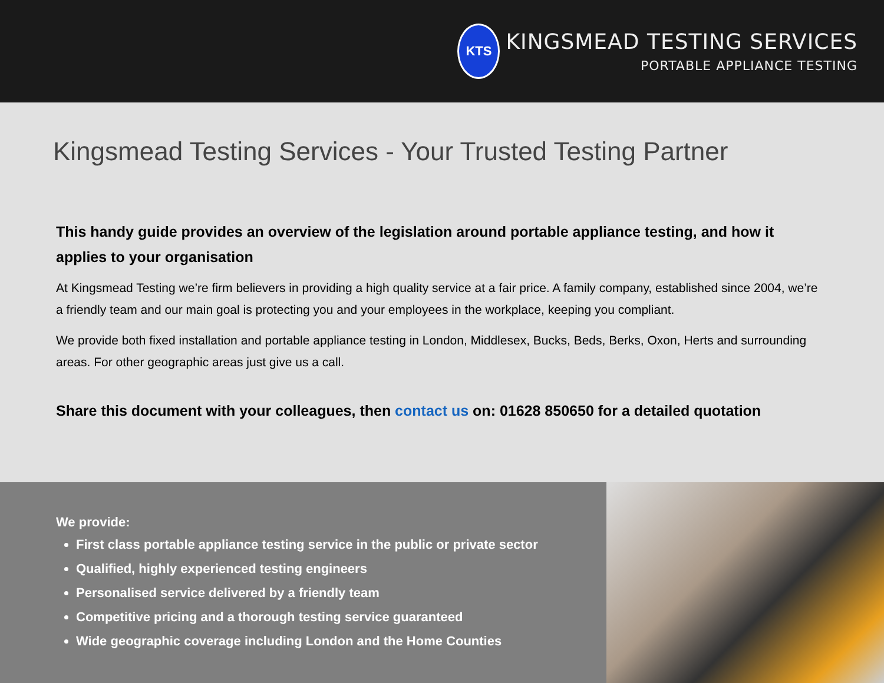KTS
KINGSMEAD TESTING SERVICES
PORTABLE APPLIANCE TESTING
Kingsmead Testing Services - Your Trusted Testing Partner
This handy guide provides an overview of the legislation around portable appliance testing, and how it applies to your organisation
At Kingsmead Testing we’re firm believers in providing a high quality service at a fair price. A family company, established since 2004, we’re a friendly team and our main goal is protecting you and your employees in the workplace, keeping you compliant.
We provide both fixed installation and portable appliance testing in London, Middlesex, Bucks, Beds, Berks, Oxon, Herts and surrounding areas. For other geographic areas just give us a call.
Share this document with your colleagues, then contact us on: 01628 850650 for a detailed quotation
We provide:
First class portable appliance testing service in the public or private sector
Qualified, highly experienced testing engineers
Personalised service delivered by a friendly team
Competitive pricing and a thorough testing service guaranteed
Wide geographic coverage including London and the Home Counties